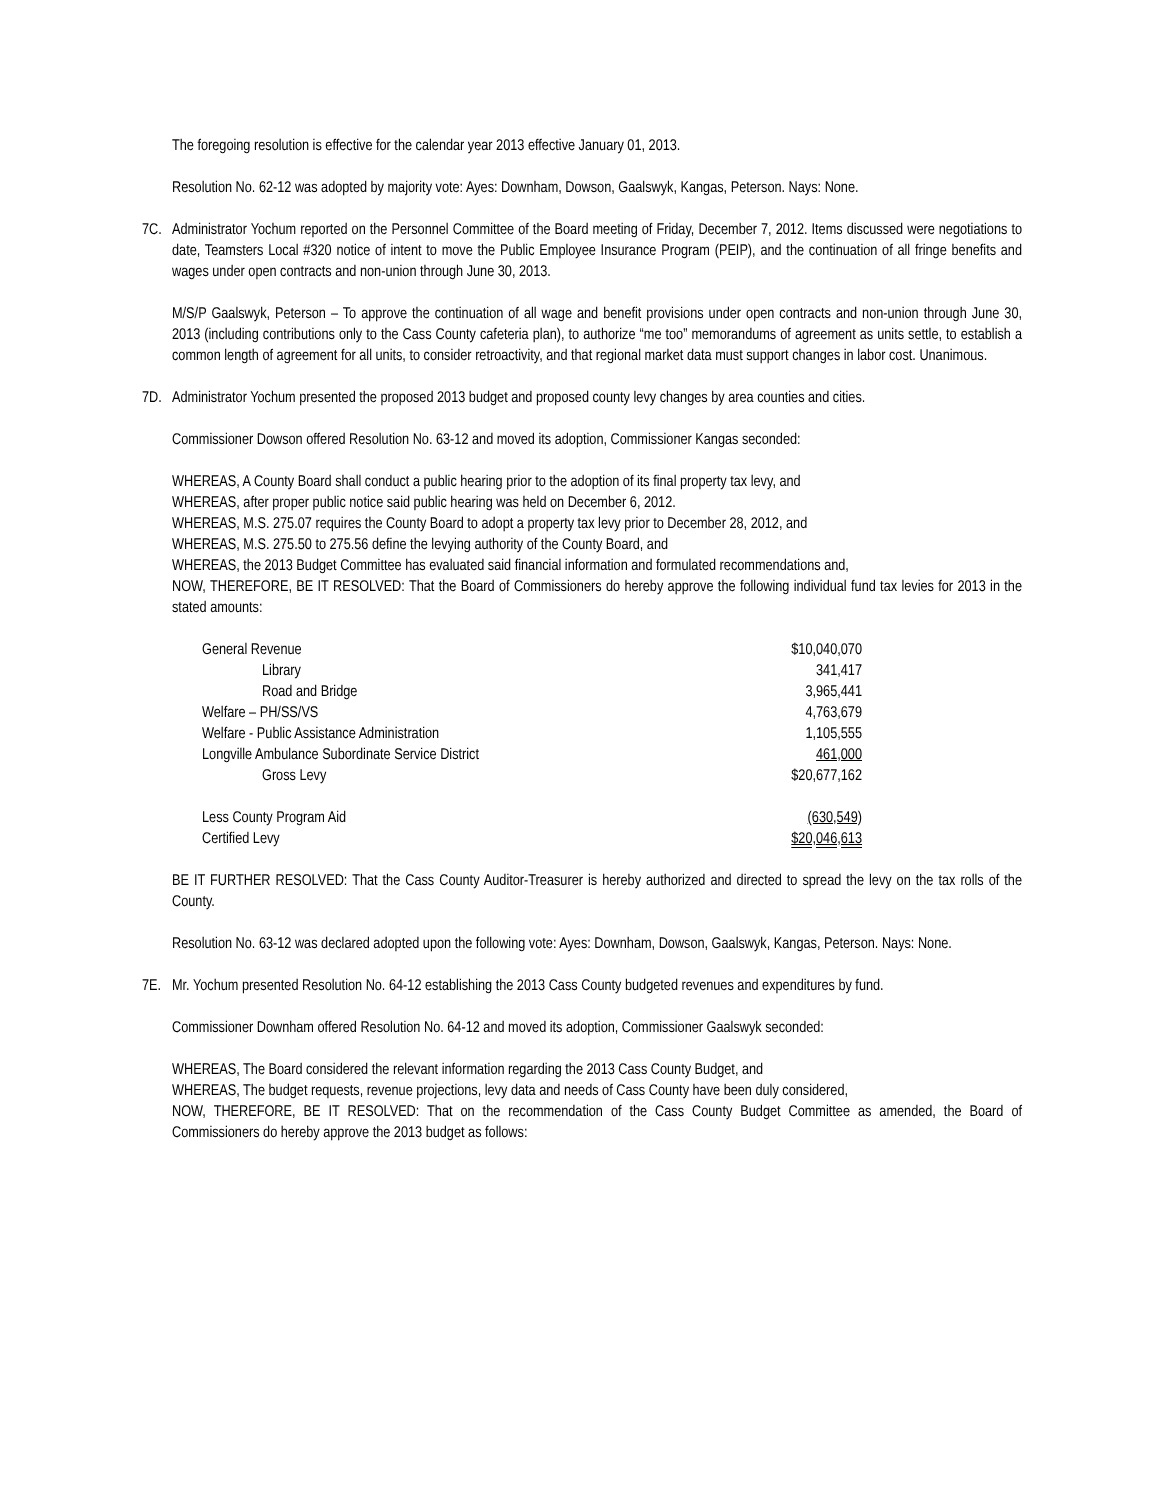The foregoing resolution is effective for the calendar year 2013 effective January 01, 2013.
Resolution No. 62-12 was adopted by majority vote: Ayes: Downham, Dowson, Gaalswyk, Kangas, Peterson. Nays: None.
7C. Administrator Yochum reported on the Personnel Committee of the Board meeting of Friday, December 7, 2012. Items discussed were negotiations to date, Teamsters Local #320 notice of intent to move the Public Employee Insurance Program (PEIP), and the continuation of all fringe benefits and wages under open contracts and non-union through June 30, 2013.
M/S/P Gaalswyk, Peterson – To approve the continuation of all wage and benefit provisions under open contracts and non-union through June 30, 2013 (including contributions only to the Cass County cafeteria plan), to authorize “me too” memorandums of agreement as units settle, to establish a common length of agreement for all units, to consider retroactivity, and that regional market data must support changes in labor cost. Unanimous.
7D. Administrator Yochum presented the proposed 2013 budget and proposed county levy changes by area counties and cities.
Commissioner Dowson offered Resolution No. 63-12 and moved its adoption, Commissioner Kangas seconded:
WHEREAS, A County Board shall conduct a public hearing prior to the adoption of its final property tax levy, and
WHEREAS, after proper public notice said public hearing was held on December 6, 2012.
WHEREAS, M.S. 275.07 requires the County Board to adopt a property tax levy prior to December 28, 2012, and
WHEREAS, M.S. 275.50 to 275.56 define the levying authority of the County Board, and
WHEREAS, the 2013 Budget Committee has evaluated said financial information and formulated recommendations and,
NOW, THEREFORE, BE IT RESOLVED: That the Board of Commissioners do hereby approve the following individual fund tax levies for 2013 in the stated amounts:
| General Revenue | $10,040,070 |
| Library | 341,417 |
| Road and Bridge | 3,965,441 |
| Welfare – PH/SS/VS | 4,763,679 |
| Welfare - Public Assistance Administration | 1,105,555 |
| Longville Ambulance Subordinate Service District | 461,000 |
| Gross Levy | $20,677,162 |
| Less County Program Aid | (630,549) |
| Certified Levy | $20,046,613 |
BE IT FURTHER RESOLVED: That the Cass County Auditor-Treasurer is hereby authorized and directed to spread the levy on the tax rolls of the County.
Resolution No. 63-12 was declared adopted upon the following vote: Ayes: Downham, Dowson, Gaalswyk, Kangas, Peterson. Nays: None.
7E. Mr. Yochum presented Resolution No. 64-12 establishing the 2013 Cass County budgeted revenues and expenditures by fund.
Commissioner Downham offered Resolution No. 64-12 and moved its adoption, Commissioner Gaalswyk seconded:
WHEREAS, The Board considered the relevant information regarding the 2013 Cass County Budget, and
WHEREAS, The budget requests, revenue projections, levy data and needs of Cass County have been duly considered,
NOW, THEREFORE, BE IT RESOLVED: That on the recommendation of the Cass County Budget Committee as amended, the Board of Commissioners do hereby approve the 2013 budget as follows: